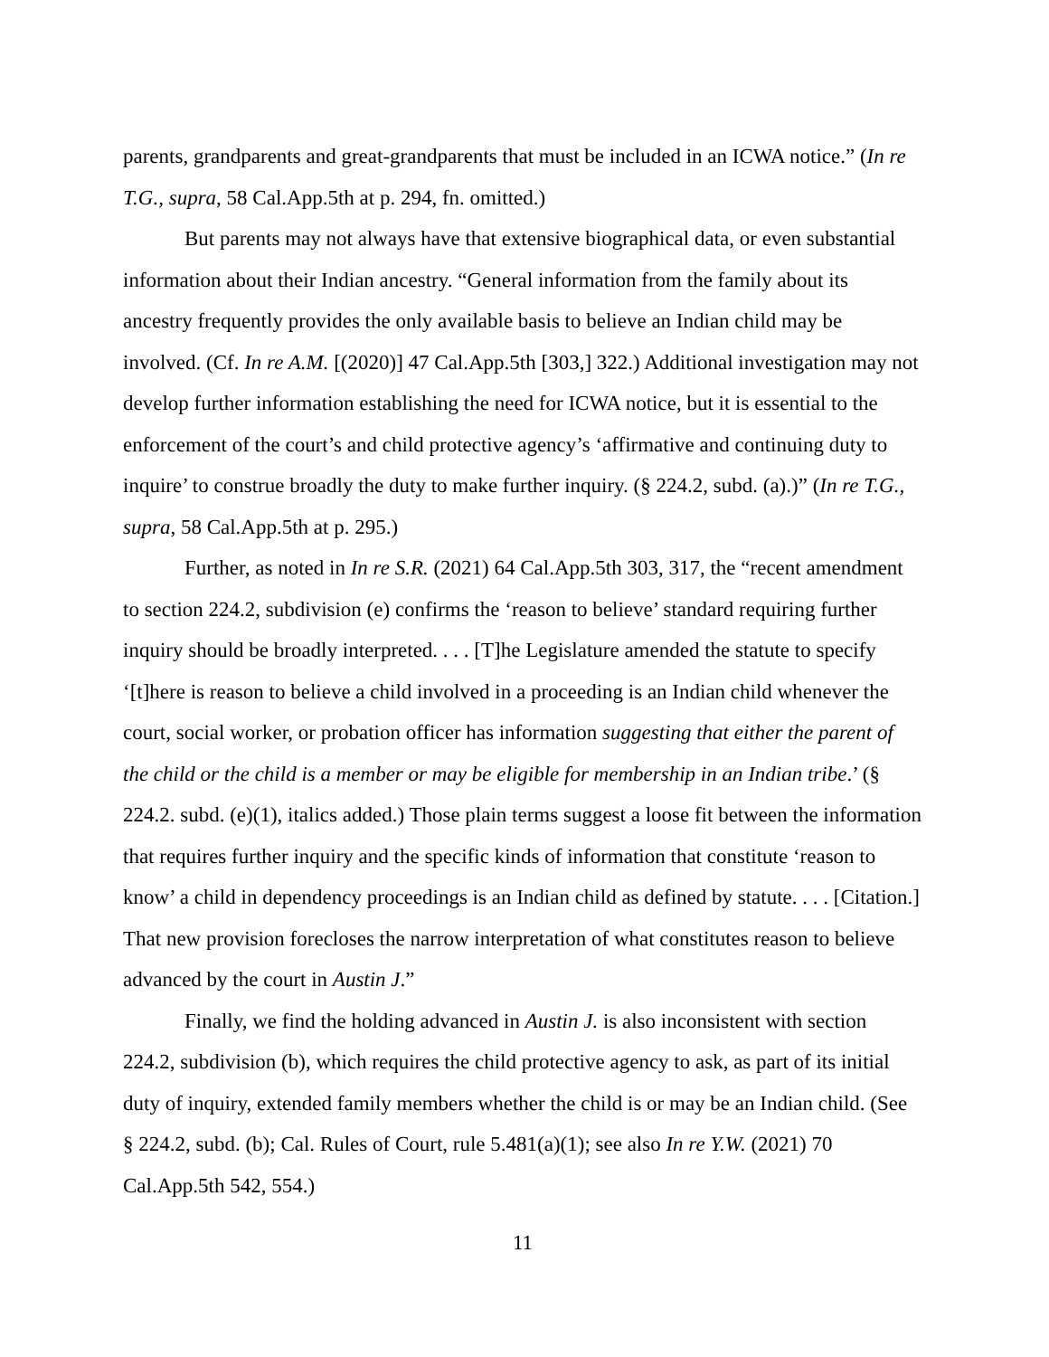parents, grandparents and great-grandparents that must be included in an ICWA notice.” (In re T.G., supra, 58 Cal.App.5th at p. 294, fn. omitted.)
But parents may not always have that extensive biographical data, or even substantial information about their Indian ancestry. “General information from the family about its ancestry frequently provides the only available basis to believe an Indian child may be involved. (Cf. In re A.M. [(2020)] 47 Cal.App.5th [303,] 322.) Additional investigation may not develop further information establishing the need for ICWA notice, but it is essential to the enforcement of the court’s and child protective agency’s ‘affirmative and continuing duty to inquire’ to construe broadly the duty to make further inquiry. (§ 224.2, subd. (a).)” (In re T.G., supra, 58 Cal.App.5th at p. 295.)
Further, as noted in In re S.R. (2021) 64 Cal.App.5th 303, 317, the “recent amendment to section 224.2, subdivision (e) confirms the ‘reason to believe’ standard requiring further inquiry should be broadly interpreted. . . . [T]he Legislature amended the statute to specify ‘[t]here is reason to believe a child involved in a proceeding is an Indian child whenever the court, social worker, or probation officer has information suggesting that either the parent of the child or the child is a member or may be eligible for membership in an Indian tribe.’ (§ 224.2. subd. (e)(1), italics added.) Those plain terms suggest a loose fit between the information that requires further inquiry and the specific kinds of information that constitute ‘reason to know’ a child in dependency proceedings is an Indian child as defined by statute. . . . [Citation.] That new provision forecloses the narrow interpretation of what constitutes reason to believe advanced by the court in Austin J.”
Finally, we find the holding advanced in Austin J. is also inconsistent with section 224.2, subdivision (b), which requires the child protective agency to ask, as part of its initial duty of inquiry, extended family members whether the child is or may be an Indian child. (See § 224.2, subd. (b); Cal. Rules of Court, rule 5.481(a)(1); see also In re Y.W. (2021) 70 Cal.App.5th 542, 554.)
11